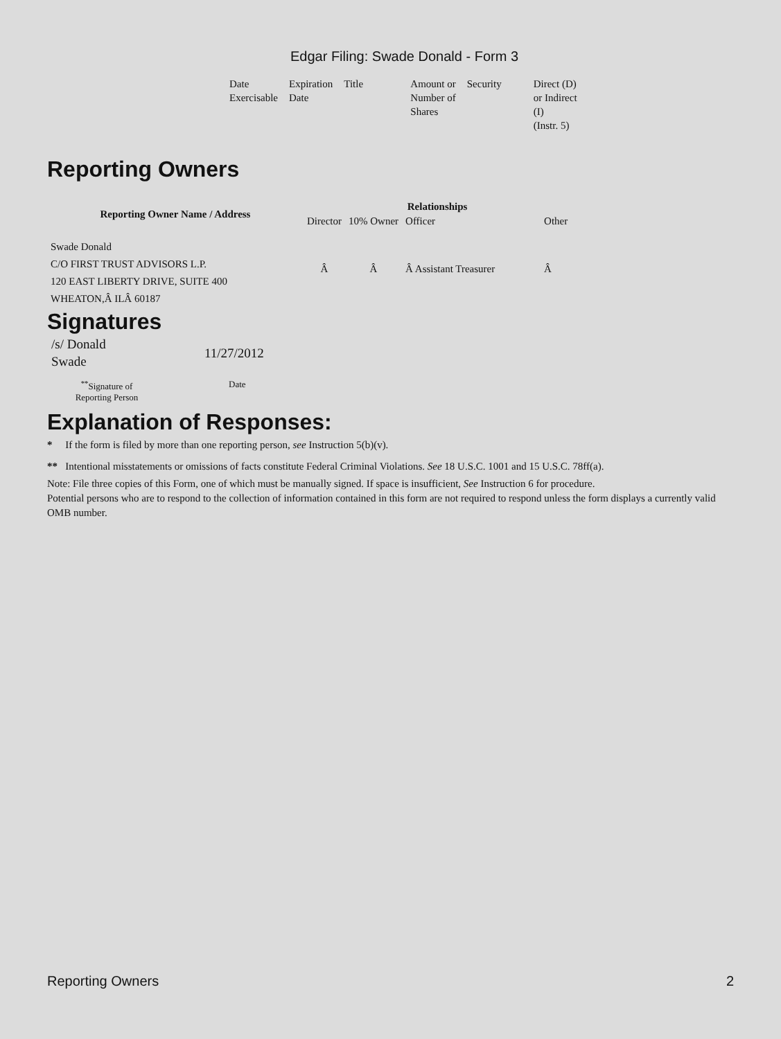Edgar Filing: Swade Donald - Form 3
| Date Exercisable | Expiration Date | Title | Amount or Number of Shares | Security | Direct (D) or Indirect (I) (Instr. 5) |
Reporting Owners
| Reporting Owner Name / Address | Relationships | | | |
| --- | --- | --- | --- | --- |
| | Director | 10% Owner | Officer | Other |
| Swade Donald C/O FIRST TRUST ADVISORS L.P. 120 EAST LIBERTY DRIVE, SUITE 400 WHEATON,Â ILÂ 60187 | Â | Â | Â Assistant Treasurer | Â |
Signatures
| /s/ Donald Swade | 11/27/2012 |
| <sup>**</sup> Signature of Reporting Person | Date |
Explanation of Responses:
* If the form is filed by more than one reporting person, see Instruction 5(b)(v).
** Intentional misstatements or omissions of facts constitute Federal Criminal Violations. See 18 U.S.C. 1001 and 15 U.S.C. 78ff(a).
Note: File three copies of this Form, one of which must be manually signed. If space is insufficient, See Instruction 6 for procedure.
Potential persons who are to respond to the collection of information contained in this form are not required to respond unless the form displays a currently valid OMB number.
Reporting Owners 2